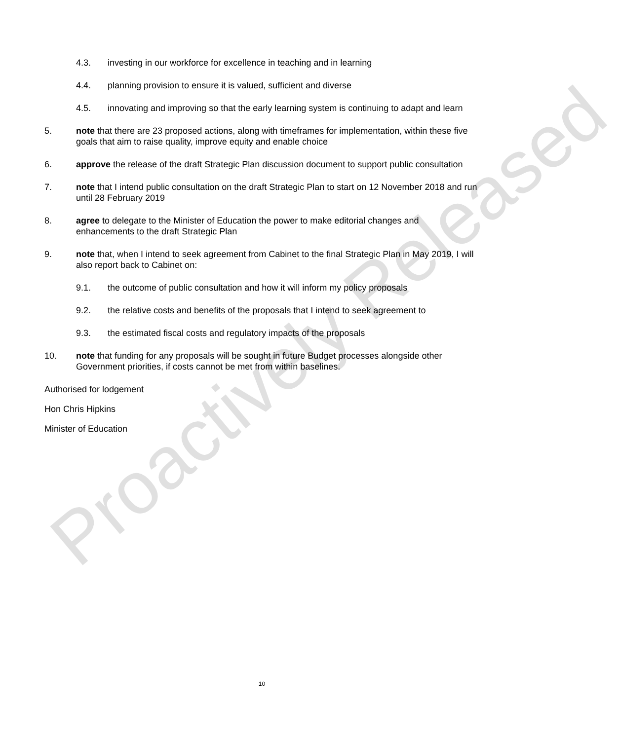4.3. investing in our workforce for excellence in teaching and in learning
4.4. planning provision to ensure it is valued, sufficient and diverse
4.5. innovating and improving so that the early learning system is continuing to adapt and learn
5. note that there are 23 proposed actions, along with timeframes for implementation, within these five goals that aim to raise quality, improve equity and enable choice
6. approve the release of the draft Strategic Plan discussion document to support public consultation
7. note that I intend public consultation on the draft Strategic Plan to start on 12 November 2018 and run until 28 February 2019
8. agree to delegate to the Minister of Education the power to make editorial changes and enhancements to the draft Strategic Plan
9. note that, when I intend to seek agreement from Cabinet to the final Strategic Plan in May 2019, I will also report back to Cabinet on:
9.1. the outcome of public consultation and how it will inform my policy proposals
9.2. the relative costs and benefits of the proposals that I intend to seek agreement to
9.3. the estimated fiscal costs and regulatory impacts of the proposals
10. note that funding for any proposals will be sought in future Budget processes alongside other Government priorities, if costs cannot be met from within baselines.
Authorised for lodgement
Hon Chris Hipkins
Minister of Education
Proactively Released
10